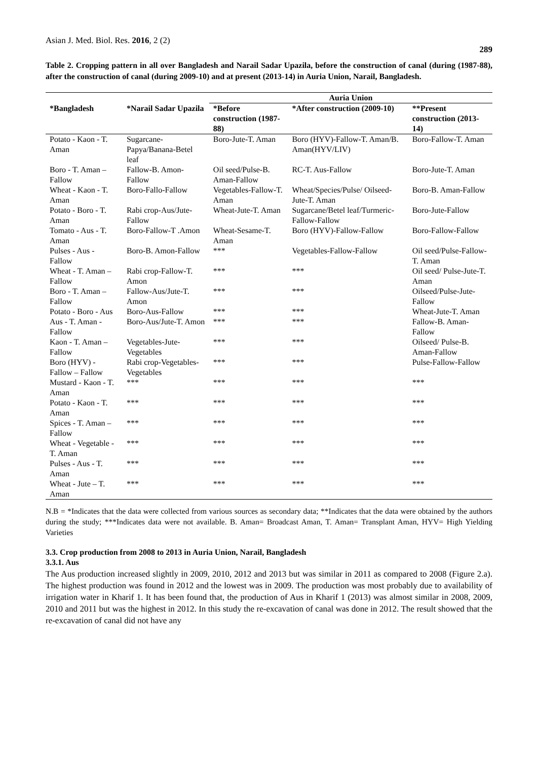Asian J. Med. Biol. Res. 2016, 2 (2) 289
Table 2. Cropping pattern in all over Bangladesh and Narail Sadar Upazila, before the construction of canal (during (1987-88), after the construction of canal (during 2009-10) and at present (2013-14) in Auria Union, Narail, Bangladesh.
| | | Auria Union | | |
| --- | --- | --- | --- | --- |
| *Bangladesh | *Narail Sadar Upazila | *Before construction (1987-88) | *After construction (2009-10) | **Present construction (2013-14) |
| Potato - Kaon - T. Aman | Sugarcane-Papya/Banana-Betel leaf | Boro-Jute-T. Aman | Boro (HYV)-Fallow-T. Aman/B. Aman(HYV/LIV) | Boro-Fallow-T. Aman |
| Boro - T. Aman – Fallow | Fallow-B. Amon-Fallow | Oil seed/Pulse-B. Aman-Fallow | RC-T. Aus-Fallow | Boro-Jute-T. Aman |
| Wheat - Kaon - T. Aman | Boro-Fallo-Fallow | Vegetables-Fallow-T. Aman | Wheat/Species/Pulse/ Oilseed-Jute-T. Aman | Boro-B. Aman-Fallow |
| Potato - Boro - T. Aman | Rabi crop-Aus/Jute-Fallow | Wheat-Jute-T. Aman | Sugarcane/Betel leaf/Turmeric-Fallow-Fallow | Boro-Jute-Fallow |
| Tomato - Aus - T. Aman | Boro-Fallow-T .Amon | Wheat-Sesame-T. Aman | Boro (HYV)-Fallow-Fallow | Boro-Fallow-Fallow |
| Pulses - Aus - Fallow | Boro-B. Amon-Fallow | *** | Vegetables-Fallow-Fallow | Oil seed/Pulse-Fallow- T. Aman |
| Wheat - T. Aman – Fallow | Rabi crop-Fallow-T. Amon | *** | *** | Oil seed/ Pulse-Jute-T. Aman |
| Boro - T. Aman – Fallow | Fallow-Aus/Jute-T. Amon | *** | *** | Oilseed/Pulse-Jute-Fallow |
| Potato - Boro - Aus | Boro-Aus-Fallow | *** | *** | Wheat-Jute-T. Aman |
| Aus - T. Aman - Fallow | Boro-Aus/Jute-T. Amon | *** | *** | Fallow-B. Aman-Fallow |
| Kaon - T. Aman – Fallow | Vegetables-Jute-Vegetables | *** | *** | Oilseed/ Pulse-B. Aman-Fallow |
| Boro (HYV) - Fallow – Fallow | Rabi crop-Vegetables-Vegetables | *** | *** | Pulse-Fallow-Fallow |
| Mustard - Kaon - T. Aman | *** | *** | *** | *** |
| Potato - Kaon - T. Aman | *** | *** | *** | *** |
| Spices - T. Aman – Fallow | *** | *** | *** | *** |
| Wheat - Vegetable - T. Aman | *** | *** | *** | *** |
| Pulses - Aus - T. Aman | *** | *** | *** | *** |
| Wheat - Jute – T. Aman | *** | *** | *** | *** |
N.B = *Indicates that the data were collected from various sources as secondary data; **Indicates that the data were obtained by the authors during the study; ***Indicates data were not available. B. Aman= Broadcast Aman, T. Aman= Transplant Aman, HYV= High Yielding Varieties
3.3. Crop production from 2008 to 2013 in Auria Union, Narail, Bangladesh
3.3.1. Aus
The Aus production increased slightly in 2009, 2010, 2012 and 2013 but was similar in 2011 as compared to 2008 (Figure 2.a). The highest production was found in 2012 and the lowest was in 2009. The production was most probably due to availability of irrigation water in Kharif 1. It has been found that, the production of Aus in Kharif 1 (2013) was almost similar in 2008, 2009, 2010 and 2011 but was the highest in 2012. In this study the re-excavation of canal was done in 2012. The result showed that the re-excavation of canal did not have any